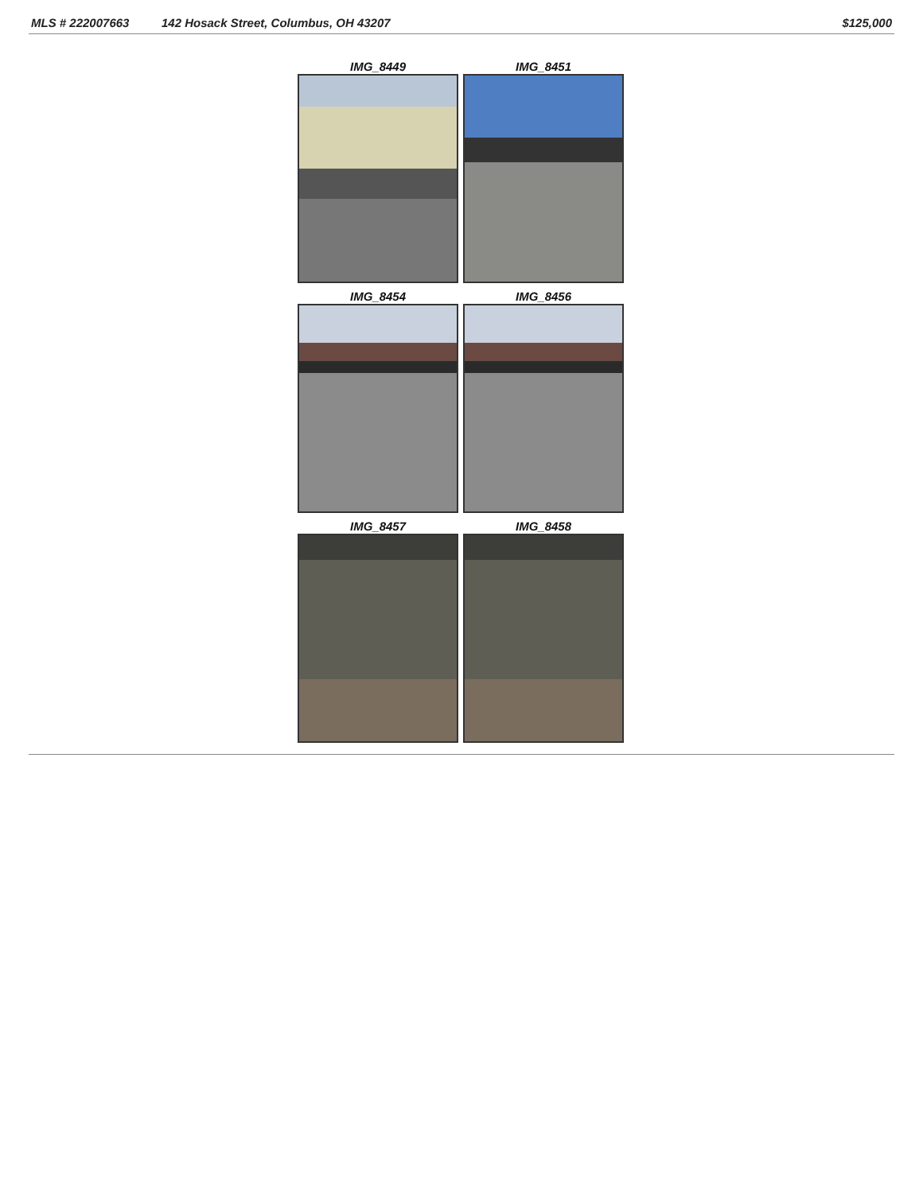MLS # 222007663 142 Hosack Street, Columbus, OH 43207 $125,000
IMG_8449
IMG_8451
IMG_8454
IMG_8456
IMG_8457
IMG_8458